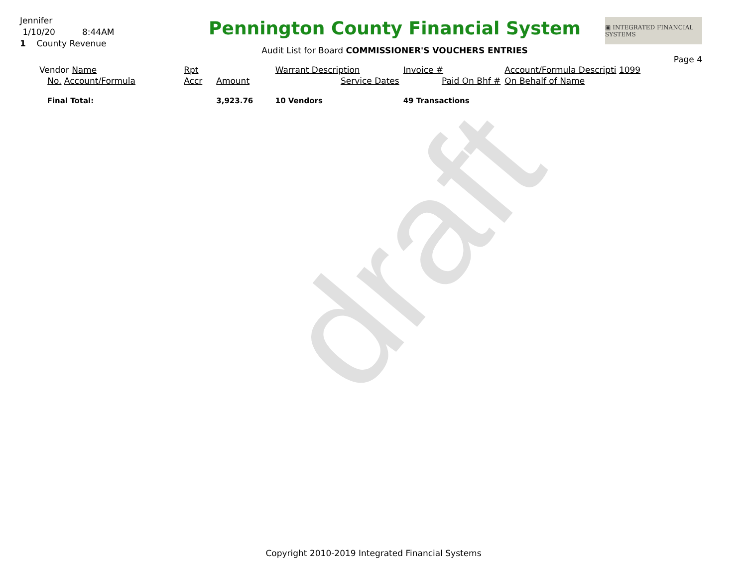draft
Jennifer
1/10/20 8:44AM
1 County Revenue
Pennington County Financial System
Audit List for Board COMMISSIONER'S VOUCHERS ENTRIES
▣ INTEGRATED FINANCIAL SYSTEMS
Page 4
| Vendor Name | Rpt | | Warrant Description | Invoice # | Account/Formula Descripti 1099 |
| No. Account/Formula | Accr | Amount | Service Dates | Paid On Bhf # | On Behalf of Name |
| Final Total: | | 3,923.76 | 10 Vendors | 49 Transactions | |
Copyright 2010-2019 Integrated Financial Systems